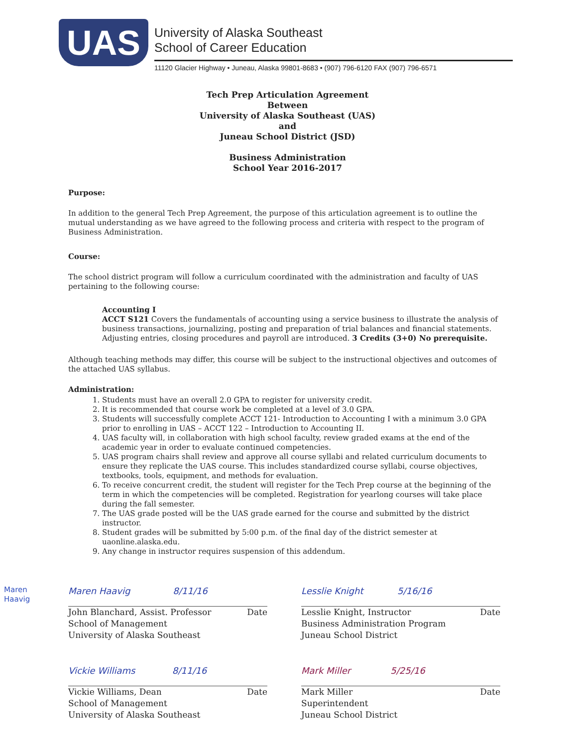UAS
University of Alaska Southeast
School of Career Education
11120 Glacier Highway • Juneau, Alaska 99801-8683 • (907) 796-6120 FAX (907) 796-6571
Tech Prep Articulation Agreement
Between
University of Alaska Southeast (UAS)
and
Juneau School District (JSD)
Business Administration
School Year 2016-2017
Purpose:
In addition to the general Tech Prep Agreement, the purpose of this articulation agreement is to outline the mutual understanding as we have agreed to the following process and criteria with respect to the program of Business Administration.
Course:
The school district program will follow a curriculum coordinated with the administration and faculty of UAS pertaining to the following course:
Accounting I
ACCT S121 Covers the fundamentals of accounting using a service business to illustrate the analysis of business transactions, journalizing, posting and preparation of trial balances and financial statements. Adjusting entries, closing procedures and payroll are introduced. 3 Credits (3+0) No prerequisite.
Although teaching methods may differ, this course will be subject to the instructional objectives and outcomes of the attached UAS syllabus.
Administration:
1. Students must have an overall 2.0 GPA to register for university credit.
2. It is recommended that course work be completed at a level of 3.0 GPA.
3. Students will successfully complete ACCT 121- Introduction to Accounting I with a minimum 3.0 GPA prior to enrolling in UAS – ACCT 122 – Introduction to Accounting II.
4. UAS faculty will, in collaboration with high school faculty, review graded exams at the end of the academic year in order to evaluate continued competencies.
5. UAS program chairs shall review and approve all course syllabi and related curriculum documents to ensure they replicate the UAS course. This includes standardized course syllabi, course objectives, textbooks, tools, equipment, and methods for evaluation.
6. To receive concurrent credit, the student will register for the Tech Prep course at the beginning of the term in which the competencies will be completed. Registration for yearlong courses will take place during the fall semester.
7. The UAS grade posted will be the UAS grade earned for the course and submitted by the district instructor.
8. Student grades will be submitted by 5:00 p.m. of the final day of the district semester at uaonline.alaska.edu.
9. Any change in instructor requires suspension of this addendum.
Maren Haavig 8/11/16
John Blanchard, Assist. Professor Date
School of Management
University of Alaska Southeast
Lesslie Knight 5/16/16
Lesslie Knight, Instructor Date
Business Administration Program
Juneau School District
Vickie Williams 8/11/16
Vickie Williams, Dean Date
School of Management
University of Alaska Southeast
Mark Miller 5/25/16
Mark Miller Date
Superintendent
Juneau School District
Maren
Haavig